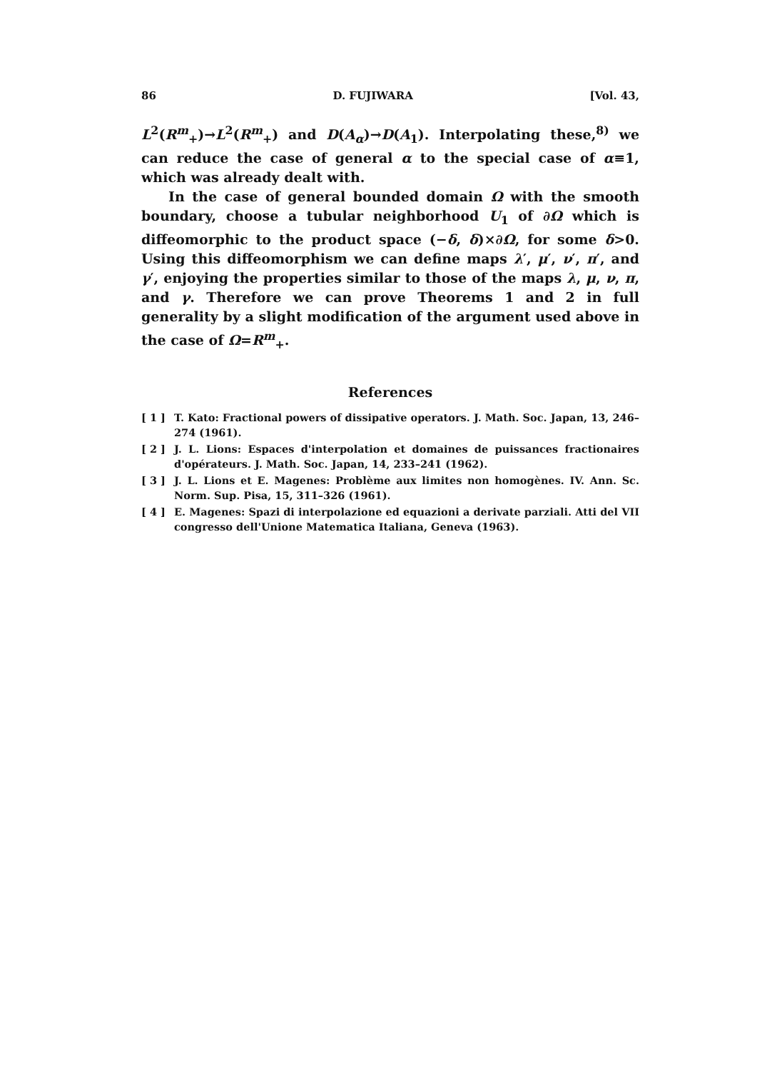86 D. FUJIWARA [Vol. 43,
L<sup>2</sup>(R<sup>m</sup><sub>+</sub>)→L<sup>2</sup>(R<sup>m</sup><sub>+</sub>) and D(A<sub>α</sub>)→D(A<sub>1</sub>). Interpolating these,<sup>8)</sup> we can reduce the case of general α to the special case of α≡1, which was already dealt with.
In the case of general bounded domain Ω with the smooth boundary, choose a tubular neighborhood U<sub>1</sub> of ∂Ω which is diffeomorphic to the product space (−δ, δ)×∂Ω, for some δ>0. Using this diffeomorphism we can define maps λ′, μ′, ν′, π′, and γ′, enjoying the properties similar to those of the maps λ, μ, ν, π, and γ. Therefore we can prove Theorems 1 and 2 in full generality by a slight modification of the argument used above in the case of Ω=R<sup>m</sup><sub>+</sub>.
References
[ 1 ] T. Kato: Fractional powers of dissipative operators. J. Math. Soc. Japan, 13, 246–274 (1961).
[ 2 ] J. L. Lions: Espaces d'interpolation et domaines de puissances fractionaires d'opérateurs. J. Math. Soc. Japan, 14, 233–241 (1962).
[ 3 ] J. L. Lions et E. Magenes: Problème aux limites non homogènes. IV. Ann. Sc. Norm. Sup. Pisa, 15, 311–326 (1961).
[ 4 ] E. Magenes: Spazi di interpolazione ed equazioni a derivate parziali. Atti del VII congresso dell'Unione Matematica Italiana, Geneva (1963).